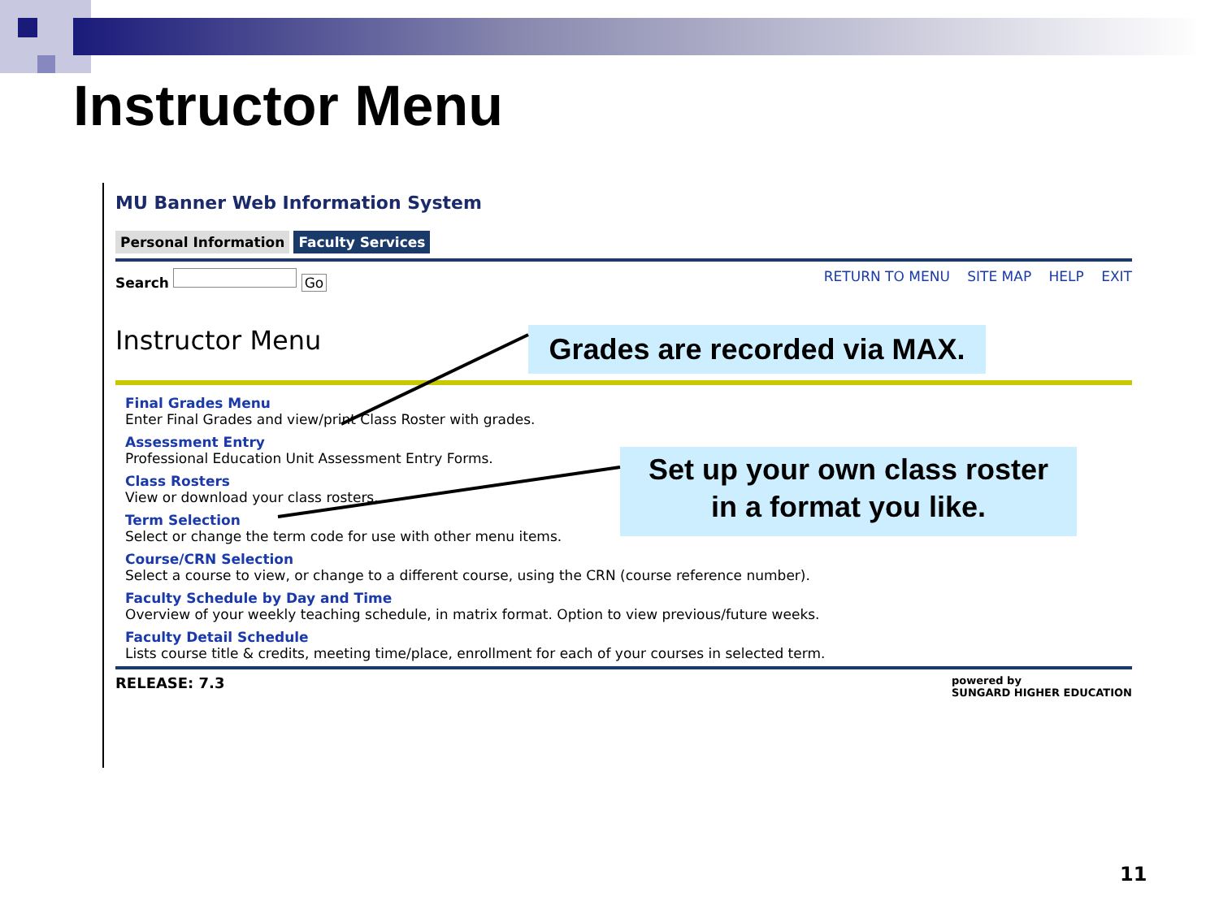Instructor Menu
MU Banner Web Information System
Personal Information Faculty Services
Search Go RETURN TO MENU SITE MAP HELP EXIT
Instructor Menu
Final Grades Menu
Enter Final Grades and view/print Class Roster with grades.
Assessment Entry
Professional Education Unit Assessment Entry Forms.
Class Rosters
View or download your class rosters.
Term Selection
Select or change the term code for use with other menu items.
Course/CRN Selection
Select a course to view, or change to a different course, using the CRN (course reference number).
Faculty Schedule by Day and Time
Overview of your weekly teaching schedule, in matrix format. Option to view previous/future weeks.
Faculty Detail Schedule
Lists course title & credits, meeting time/place, enrollment for each of your courses in selected term.
RELEASE: 7.3 powered by
SUNGARD HIGHER EDUCATION
Grades are recorded via MAX.
Set up your own class roster
in a format you like.
11